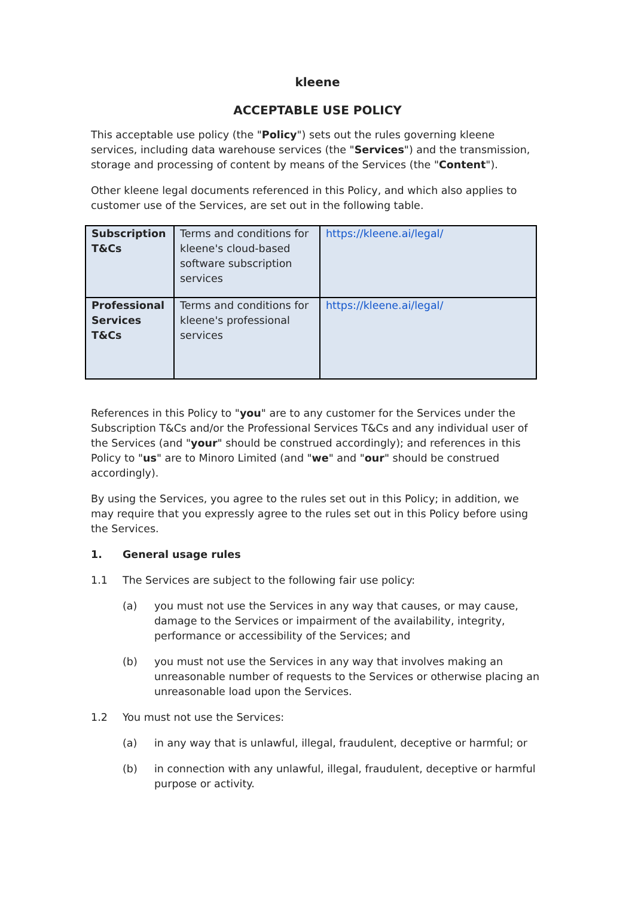kleene
ACCEPTABLE USE POLICY
This acceptable use policy (the "Policy") sets out the rules governing kleene services, including data warehouse services (the "Services") and the transmission, storage and processing of content by means of the Services (the "Content").
Other kleene legal documents referenced in this Policy, and which also applies to customer use of the Services, are set out in the following table.
| Subscription T&Cs | Terms and conditions for kleene's cloud-based software subscription services | https://kleene.ai/legal/ |
| Professional Services T&Cs | Terms and conditions for kleene's professional services | https://kleene.ai/legal/ |
References in this Policy to "you" are to any customer for the Services under the Subscription T&Cs and/or the Professional Services T&Cs and any individual user of the Services (and "your" should be construed accordingly); and references in this Policy to "us" are to Minoro Limited (and "we" and "our" should be construed accordingly).
By using the Services, you agree to the rules set out in this Policy; in addition, we may require that you expressly agree to the rules set out in this Policy before using the Services.
1. General usage rules
1.1 The Services are subject to the following fair use policy:
(a) you must not use the Services in any way that causes, or may cause, damage to the Services or impairment of the availability, integrity, performance or accessibility of the Services; and
(b) you must not use the Services in any way that involves making an unreasonable number of requests to the Services or otherwise placing an unreasonable load upon the Services.
1.2 You must not use the Services:
(a) in any way that is unlawful, illegal, fraudulent, deceptive or harmful; or
(b) in connection with any unlawful, illegal, fraudulent, deceptive or harmful purpose or activity.